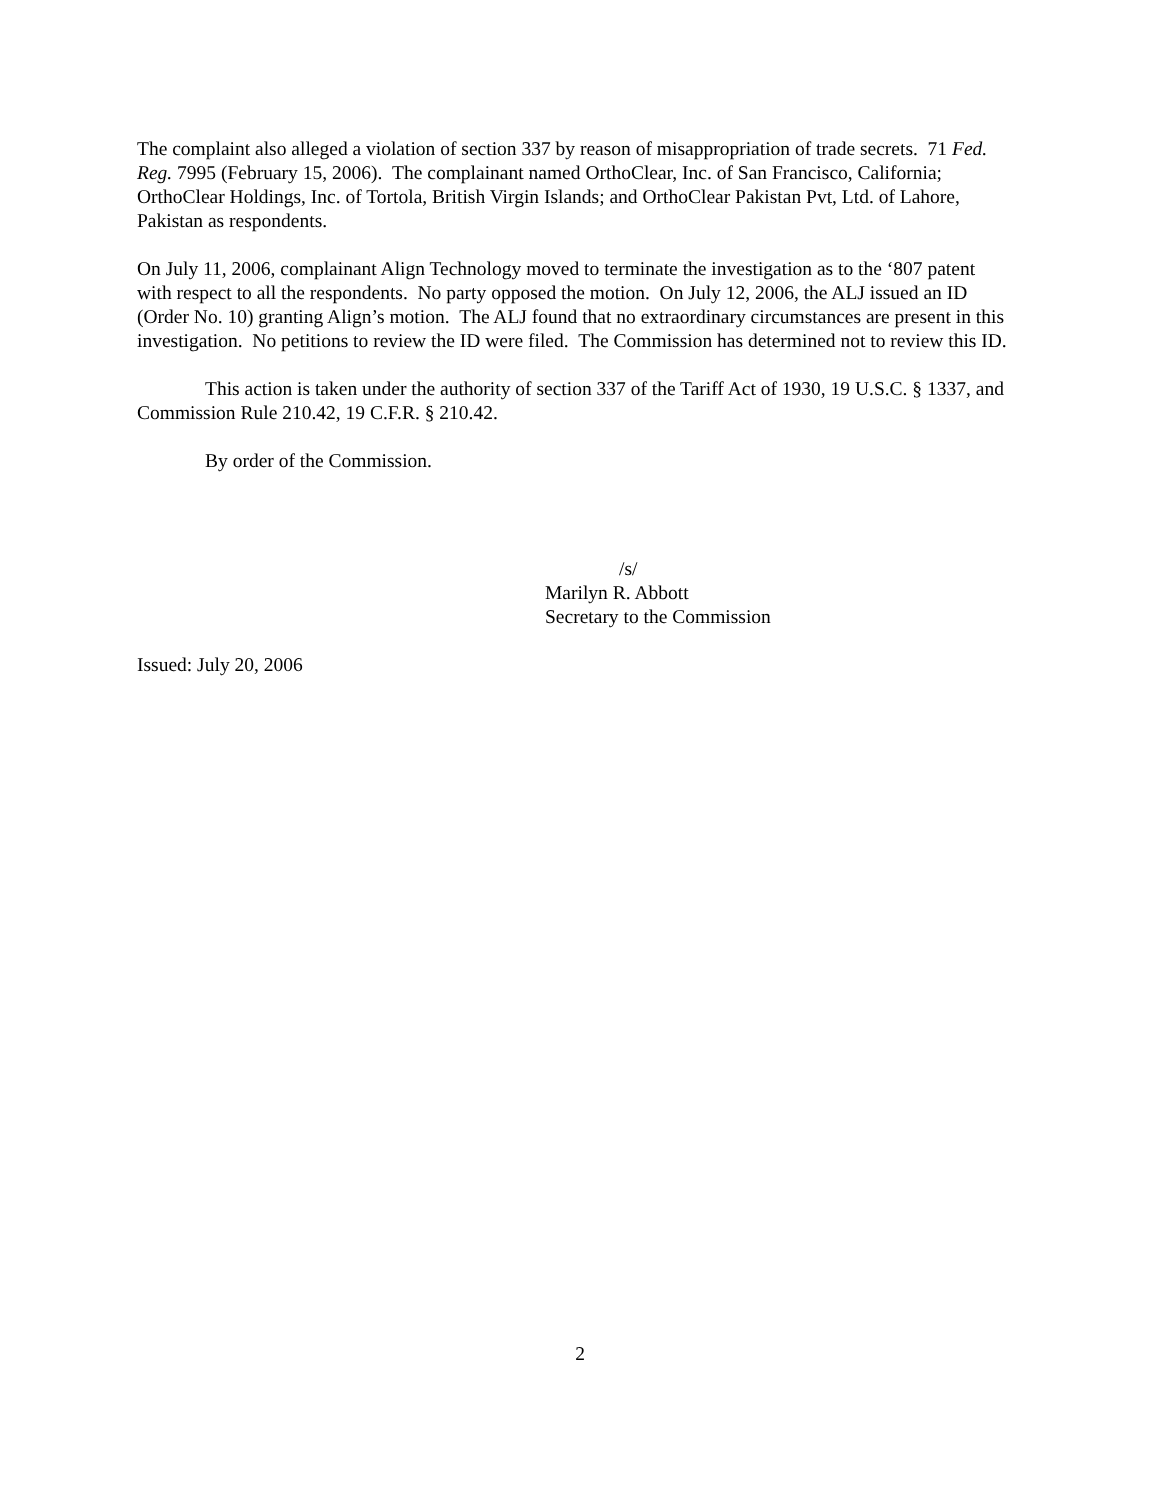The complaint also alleged a violation of section 337 by reason of misappropriation of trade secrets. 71 Fed. Reg. 7995 (February 15, 2006). The complainant named OrthoClear, Inc. of San Francisco, California; OrthoClear Holdings, Inc. of Tortola, British Virgin Islands; and OrthoClear Pakistan Pvt, Ltd. of Lahore, Pakistan as respondents.
On July 11, 2006, complainant Align Technology moved to terminate the investigation as to the ‘807 patent with respect to all the respondents. No party opposed the motion. On July 12, 2006, the ALJ issued an ID (Order No. 10) granting Align’s motion. The ALJ found that no extraordinary circumstances are present in this investigation. No petitions to review the ID were filed. The Commission has determined not to review this ID.
This action is taken under the authority of section 337 of the Tariff Act of 1930, 19 U.S.C. § 1337, and Commission Rule 210.42, 19 C.F.R. § 210.42.
By order of the Commission.
/s/
Marilyn R. Abbott
Secretary to the Commission
Issued: July 20, 2006
2